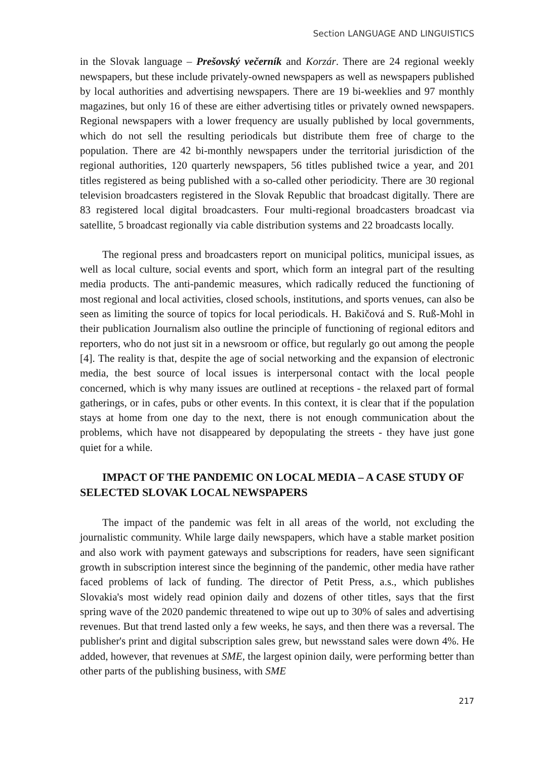Section LANGUAGE AND LINGUISTICS
in the Slovak language – Prešovský večerník and Korzár. There are 24 regional weekly newspapers, but these include privately-owned newspapers as well as newspapers published by local authorities and advertising newspapers. There are 19 bi-weeklies and 97 monthly magazines, but only 16 of these are either advertising titles or privately owned newspapers. Regional newspapers with a lower frequency are usually published by local governments, which do not sell the resulting periodicals but distribute them free of charge to the population. There are 42 bi-monthly newspapers under the territorial jurisdiction of the regional authorities, 120 quarterly newspapers, 56 titles published twice a year, and 201 titles registered as being published with a so-called other periodicity. There are 30 regional television broadcasters registered in the Slovak Republic that broadcast digitally. There are 83 registered local digital broadcasters. Four multi-regional broadcasters broadcast via satellite, 5 broadcast regionally via cable distribution systems and 22 broadcasts locally.
The regional press and broadcasters report on municipal politics, municipal issues, as well as local culture, social events and sport, which form an integral part of the resulting media products. The anti-pandemic measures, which radically reduced the functioning of most regional and local activities, closed schools, institutions, and sports venues, can also be seen as limiting the source of topics for local periodicals. H. Bakičová and S. Ruß-Mohl in their publication Journalism also outline the principle of functioning of regional editors and reporters, who do not just sit in a newsroom or office, but regularly go out among the people [4]. The reality is that, despite the age of social networking and the expansion of electronic media, the best source of local issues is interpersonal contact with the local people concerned, which is why many issues are outlined at receptions - the relaxed part of formal gatherings, or in cafes, pubs or other events. In this context, it is clear that if the population stays at home from one day to the next, there is not enough communication about the problems, which have not disappeared by depopulating the streets - they have just gone quiet for a while.
IMPACT OF THE PANDEMIC ON LOCAL MEDIA – A CASE STUDY OF SELECTED SLOVAK LOCAL NEWSPAPERS
The impact of the pandemic was felt in all areas of the world, not excluding the journalistic community. While large daily newspapers, which have a stable market position and also work with payment gateways and subscriptions for readers, have seen significant growth in subscription interest since the beginning of the pandemic, other media have rather faced problems of lack of funding. The director of Petit Press, a.s., which publishes Slovakia's most widely read opinion daily and dozens of other titles, says that the first spring wave of the 2020 pandemic threatened to wipe out up to 30% of sales and advertising revenues. But that trend lasted only a few weeks, he says, and then there was a reversal. The publisher's print and digital subscription sales grew, but newsstand sales were down 4%. He added, however, that revenues at SME, the largest opinion daily, were performing better than other parts of the publishing business, with SME
217